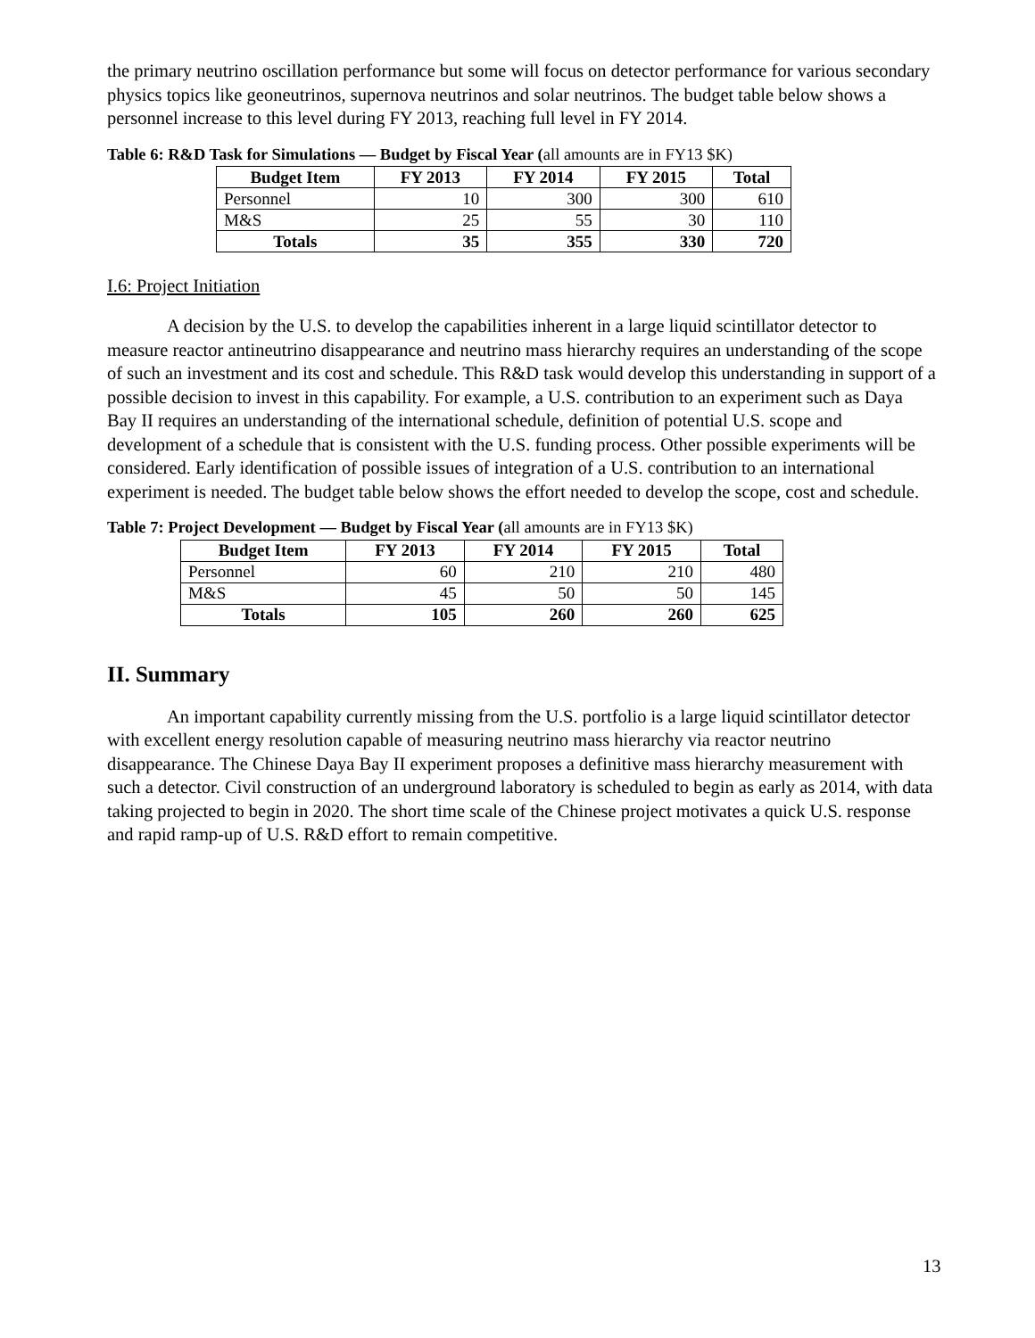the primary neutrino oscillation performance but some will focus on detector performance for various secondary physics topics like geoneutrinos, supernova neutrinos and solar neutrinos. The budget table below shows a personnel increase to this level during FY 2013, reaching full level in FY 2014.
Table 6: R&D Task for Simulations — Budget by Fiscal Year (all amounts are in FY13 $K)
| Budget Item | FY 2013 | FY 2014 | FY 2015 | Total |
| --- | --- | --- | --- | --- |
| Personnel | 10 | 300 | 300 | 610 |
| M&S | 25 | 55 | 30 | 110 |
| Totals | 35 | 355 | 330 | 720 |
I.6: Project Initiation
A decision by the U.S. to develop the capabilities inherent in a large liquid scintillator detector to measure reactor antineutrino disappearance and neutrino mass hierarchy requires an understanding of the scope of such an investment and its cost and schedule. This R&D task would develop this understanding in support of a possible decision to invest in this capability. For example, a U.S. contribution to an experiment such as Daya Bay II requires an understanding of the international schedule, definition of potential U.S. scope and development of a schedule that is consistent with the U.S. funding process. Other possible experiments will be considered. Early identification of possible issues of integration of a U.S. contribution to an international experiment is needed. The budget table below shows the effort needed to develop the scope, cost and schedule.
Table 7: Project Development — Budget by Fiscal Year (all amounts are in FY13 $K)
| Budget Item | FY 2013 | FY 2014 | FY 2015 | Total |
| --- | --- | --- | --- | --- |
| Personnel | 60 | 210 | 210 | 480 |
| M&S | 45 | 50 | 50 | 145 |
| Totals | 105 | 260 | 260 | 625 |
II. Summary
An important capability currently missing from the U.S. portfolio is a large liquid scintillator detector with excellent energy resolution capable of measuring neutrino mass hierarchy via reactor neutrino disappearance. The Chinese Daya Bay II experiment proposes a definitive mass hierarchy measurement with such a detector. Civil construction of an underground laboratory is scheduled to begin as early as 2014, with data taking projected to begin in 2020. The short time scale of the Chinese project motivates a quick U.S. response and rapid ramp-up of U.S. R&D effort to remain competitive.
13